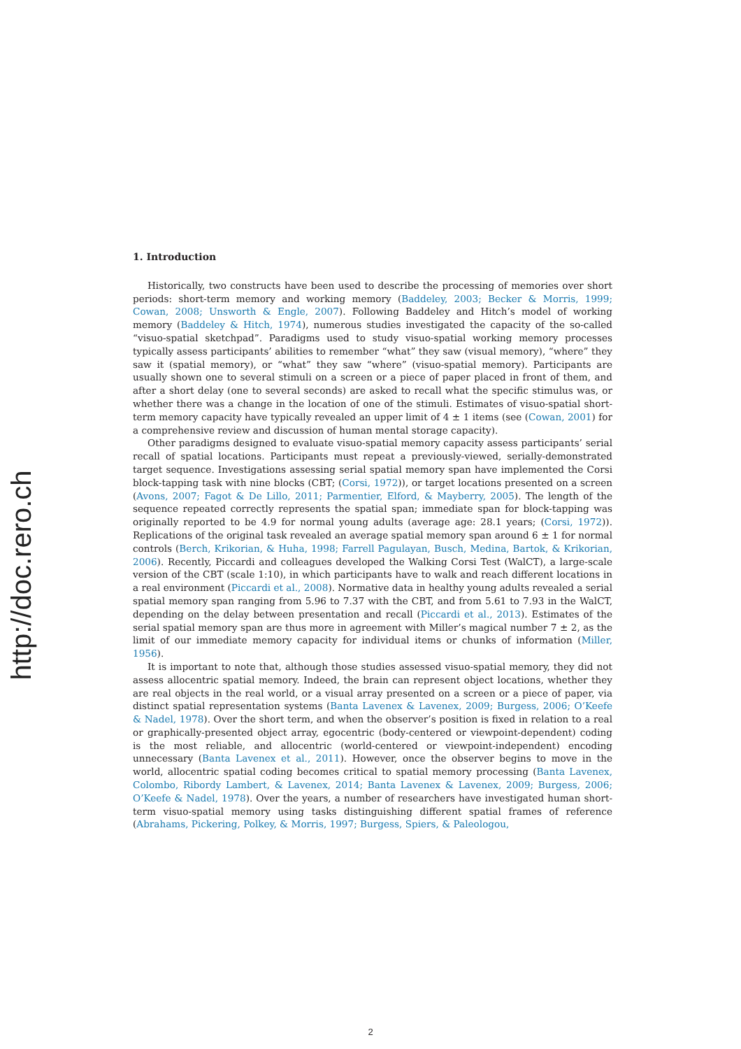http://doc.rero.ch
1. Introduction
Historically, two constructs have been used to describe the processing of memories over short periods: short-term memory and working memory (Baddeley, 2003; Becker & Morris, 1999; Cowan, 2008; Unsworth & Engle, 2007). Following Baddeley and Hitch’s model of working memory (Baddeley & Hitch, 1974), numerous studies investigated the capacity of the so-called “visuo-spatial sketchpad”. Paradigms used to study visuo-spatial working memory processes typically assess participants’ abilities to remember “what” they saw (visual memory), “where” they saw it (spatial memory), or “what” they saw “where” (visuo-spatial memory). Participants are usually shown one to several stimuli on a screen or a piece of paper placed in front of them, and after a short delay (one to several seconds) are asked to recall what the specific stimulus was, or whether there was a change in the location of one of the stimuli. Estimates of visuo-spatial short-term memory capacity have typically revealed an upper limit of 4 ± 1 items (see (Cowan, 2001) for a comprehensive review and discussion of human mental storage capacity).
Other paradigms designed to evaluate visuo-spatial memory capacity assess participants’ serial recall of spatial locations. Participants must repeat a previously-viewed, serially-demonstrated target sequence. Investigations assessing serial spatial memory span have implemented the Corsi block-tapping task with nine blocks (CBT; (Corsi, 1972)), or target locations presented on a screen (Avons, 2007; Fagot & De Lillo, 2011; Parmentier, Elford, & Mayberry, 2005). The length of the sequence repeated correctly represents the spatial span; immediate span for block-tapping was originally reported to be 4.9 for normal young adults (average age: 28.1 years; (Corsi, 1972)). Replications of the original task revealed an average spatial memory span around 6 ± 1 for normal controls (Berch, Krikorian, & Huha, 1998; Farrell Pagulayan, Busch, Medina, Bartok, & Krikorian, 2006). Recently, Piccardi and colleagues developed the Walking Corsi Test (WalCT), a large-scale version of the CBT (scale 1:10), in which participants have to walk and reach different locations in a real environment (Piccardi et al., 2008). Normative data in healthy young adults revealed a serial spatial memory span ranging from 5.96 to 7.37 with the CBT, and from 5.61 to 7.93 in the WalCT, depending on the delay between presentation and recall (Piccardi et al., 2013). Estimates of the serial spatial memory span are thus more in agreement with Miller’s magical number 7 ± 2, as the limit of our immediate memory capacity for individual items or chunks of information (Miller, 1956).
It is important to note that, although those studies assessed visuo-spatial memory, they did not assess allocentric spatial memory. Indeed, the brain can represent object locations, whether they are real objects in the real world, or a visual array presented on a screen or a piece of paper, via distinct spatial representation systems (Banta Lavenex & Lavenex, 2009; Burgess, 2006; O’Keefe & Nadel, 1978). Over the short term, and when the observer’s position is fixed in relation to a real or graphically-presented object array, egocentric (body-centered or viewpoint-dependent) coding is the most reliable, and allocentric (world-centered or viewpoint-independent) encoding unnecessary (Banta Lavenex et al., 2011). However, once the observer begins to move in the world, allocentric spatial coding becomes critical to spatial memory processing (Banta Lavenex, Colombo, Ribordy Lambert, & Lavenex, 2014; Banta Lavenex & Lavenex, 2009; Burgess, 2006; O’Keefe & Nadel, 1978). Over the years, a number of researchers have investigated human short-term visuo-spatial memory using tasks distinguishing different spatial frames of reference (Abrahams, Pickering, Polkey, & Morris, 1997; Burgess, Spiers, & Paleologou,
2